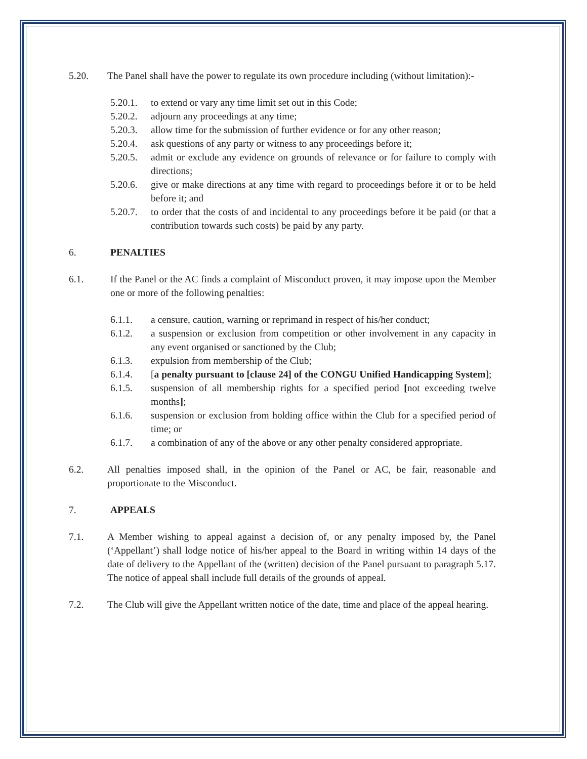5.20. The Panel shall have the power to regulate its own procedure including (without limitation):-
5.20.1. to extend or vary any time limit set out in this Code;
5.20.2. adjourn any proceedings at any time;
5.20.3. allow time for the submission of further evidence or for any other reason;
5.20.4. ask questions of any party or witness to any proceedings before it;
5.20.5. admit or exclude any evidence on grounds of relevance or for failure to comply with directions;
5.20.6. give or make directions at any time with regard to proceedings before it or to be held before it; and
5.20.7. to order that the costs of and incidental to any proceedings before it be paid (or that a contribution towards such costs) be paid by any party.
6. PENALTIES
6.1. If the Panel or the AC finds a complaint of Misconduct proven, it may impose upon the Member one or more of the following penalties:
6.1.1. a censure, caution, warning or reprimand in respect of his/her conduct;
6.1.2. a suspension or exclusion from competition or other involvement in any capacity in any event organised or sanctioned by the Club;
6.1.3. expulsion from membership of the Club;
6.1.4. [a penalty pursuant to [clause 24] of the CONGU Unified Handicapping System];
6.1.5. suspension of all membership rights for a specified period [not exceeding twelve months];
6.1.6. suspension or exclusion from holding office within the Club for a specified period of time; or
6.1.7. a combination of any of the above or any other penalty considered appropriate.
6.2. All penalties imposed shall, in the opinion of the Panel or AC, be fair, reasonable and proportionate to the Misconduct.
7. APPEALS
7.1. A Member wishing to appeal against a decision of, or any penalty imposed by, the Panel (‘Appellant’) shall lodge notice of his/her appeal to the Board in writing within 14 days of the date of delivery to the Appellant of the (written) decision of the Panel pursuant to paragraph 5.17. The notice of appeal shall include full details of the grounds of appeal.
7.2. The Club will give the Appellant written notice of the date, time and place of the appeal hearing.